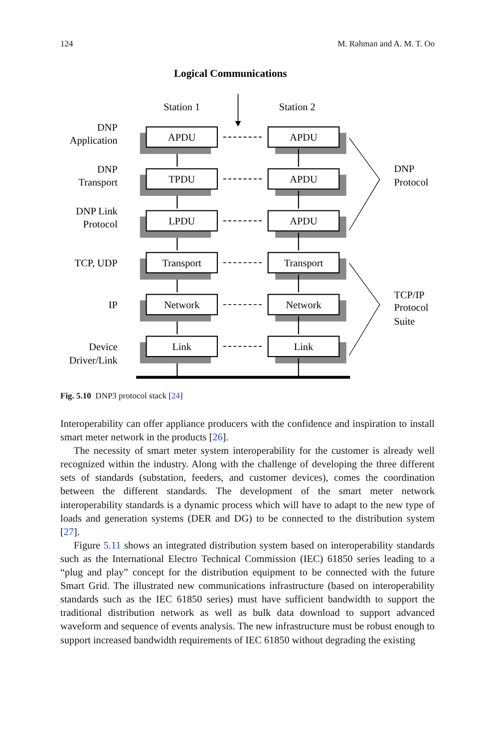124 M. Rahman and A. M. T. Oo
Logical Communications
Station 1
Station 2
DNP
Application
DNP
Transport
DNP Link
Protocol
TCP, UDP
IP
Device
Driver/Link
APDU
APDU
TPDU
APDU
LPDU
APDU
Transport
Transport
Network
Network
Link
Link
DNP
Protocol
TCP/IP
Protocol
Suite
Fig. 5.10 DNP3 protocol stack [24]
Interoperability can offer appliance producers with the confidence and inspiration to install smart meter network in the products [26].
The necessity of smart meter system interoperability for the customer is already well recognized within the industry. Along with the challenge of developing the three different sets of standards (substation, feeders, and customer devices), comes the coordination between the different standards. The development of the smart meter network interoperability standards is a dynamic process which will have to adapt to the new type of loads and generation systems (DER and DG) to be connected to the distribution system [27].
Figure 5.11 shows an integrated distribution system based on interoperability standards such as the International Electro Technical Commission (IEC) 61850 series leading to a “plug and play” concept for the distribution equipment to be connected with the future Smart Grid. The illustrated new communications infrastructure (based on interoperability standards such as the IEC 61850 series) must have sufficient bandwidth to support the traditional distribution network as well as bulk data download to support advanced waveform and sequence of events analysis. The new infrastructure must be robust enough to support increased bandwidth requirements of IEC 61850 without degrading the existing